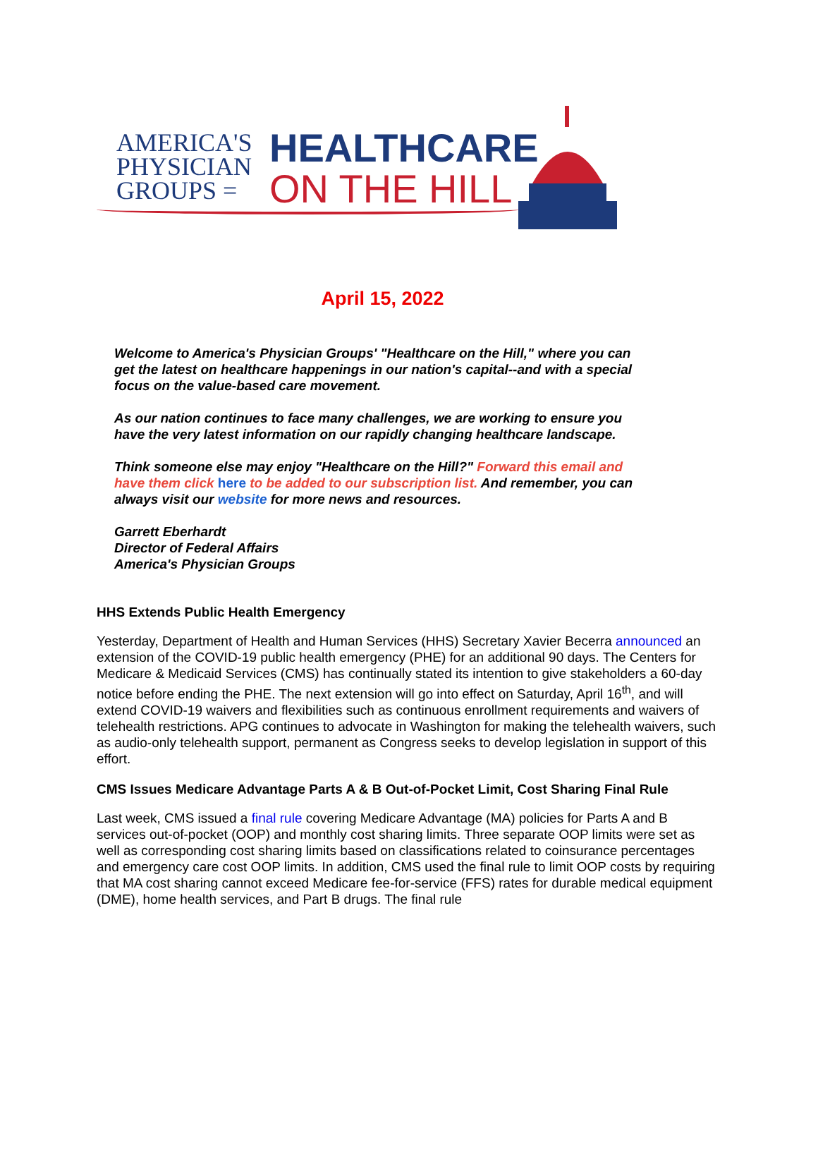AMERICA'S
PHYSICIAN
GROUPS =
HEALTHCARE
ON THE HILL
April 15, 2022
Welcome to America's Physician Groups' "Healthcare on the Hill," where you can get the latest on healthcare happenings in our nation's capital--and with a special focus on the value-based care movement.
As our nation continues to face many challenges, we are working to ensure you have the very latest information on our rapidly changing healthcare landscape.
Think someone else may enjoy "Healthcare on the Hill?" Forward this email and have them click here to be added to our subscription list. And remember, you can always visit our website for more news and resources.
Garrett Eberhardt
Director of Federal Affairs
America's Physician Groups
HHS Extends Public Health Emergency
Yesterday, Department of Health and Human Services (HHS) Secretary Xavier Becerra announced an extension of the COVID-19 public health emergency (PHE) for an additional 90 days. The Centers for Medicare & Medicaid Services (CMS) has continually stated its intention to give stakeholders a 60-day notice before ending the PHE. The next extension will go into effect on Saturday, April 16<sup>th</sup>, and will extend COVID-19 waivers and flexibilities such as continuous enrollment requirements and waivers of telehealth restrictions. APG continues to advocate in Washington for making the telehealth waivers, such as audio-only telehealth support, permanent as Congress seeks to develop legislation in support of this effort.
CMS Issues Medicare Advantage Parts A & B Out-of-Pocket Limit, Cost Sharing Final Rule
Last week, CMS issued a final rule covering Medicare Advantage (MA) policies for Parts A and B services out-of-pocket (OOP) and monthly cost sharing limits. Three separate OOP limits were set as well as corresponding cost sharing limits based on classifications related to coinsurance percentages and emergency care cost OOP limits. In addition, CMS used the final rule to limit OOP costs by requiring that MA cost sharing cannot exceed Medicare fee-for-service (FFS) rates for durable medical equipment (DME), home health services, and Part B drugs. The final rule